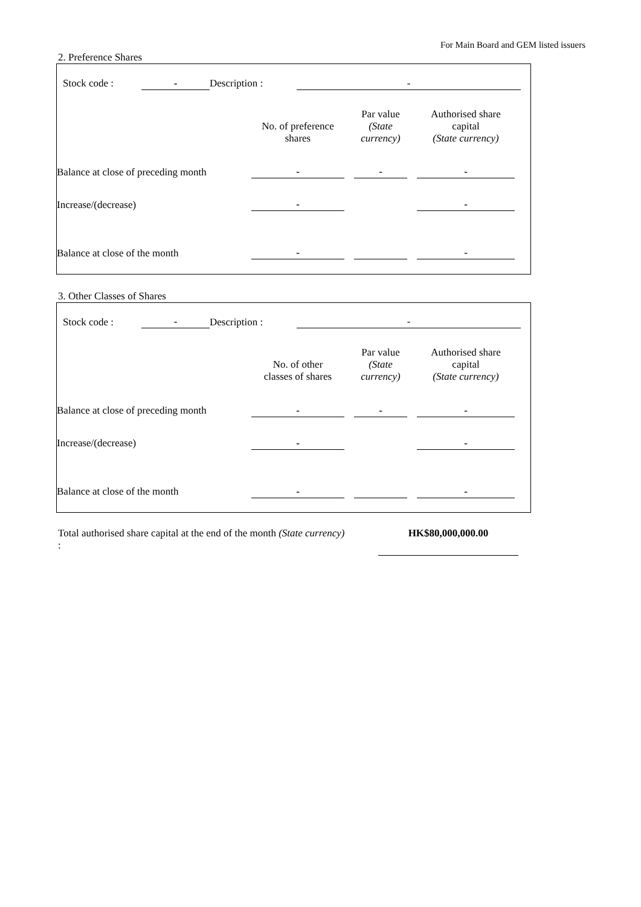For Main Board and GEM listed issuers
2. Preference Shares
| | Stock code : | - | Description : | - | |
| | No. of preference shares | | Par value (State currency) | | Authorised share capital (State currency) | |
| Balance at close of preceding month | - | | - | | - | |
| Increase/(decrease) | - | | | | - | |
| Balance at close of the month | - | | | | - | |
3. Other Classes of Shares
| | Stock code : | - | Description : | - | |
| | No. of other classes of shares | | Par value (State currency) | | Authorised share capital (State currency) | |
| Balance at close of preceding month | - | | - | | - | |
| Increase/(decrease) | - | | | | - | |
| Balance at close of the month | - | | | | - | |
| Total authorised share capital at the end of the month (State currency) : | | HK$80,000,000.00 |